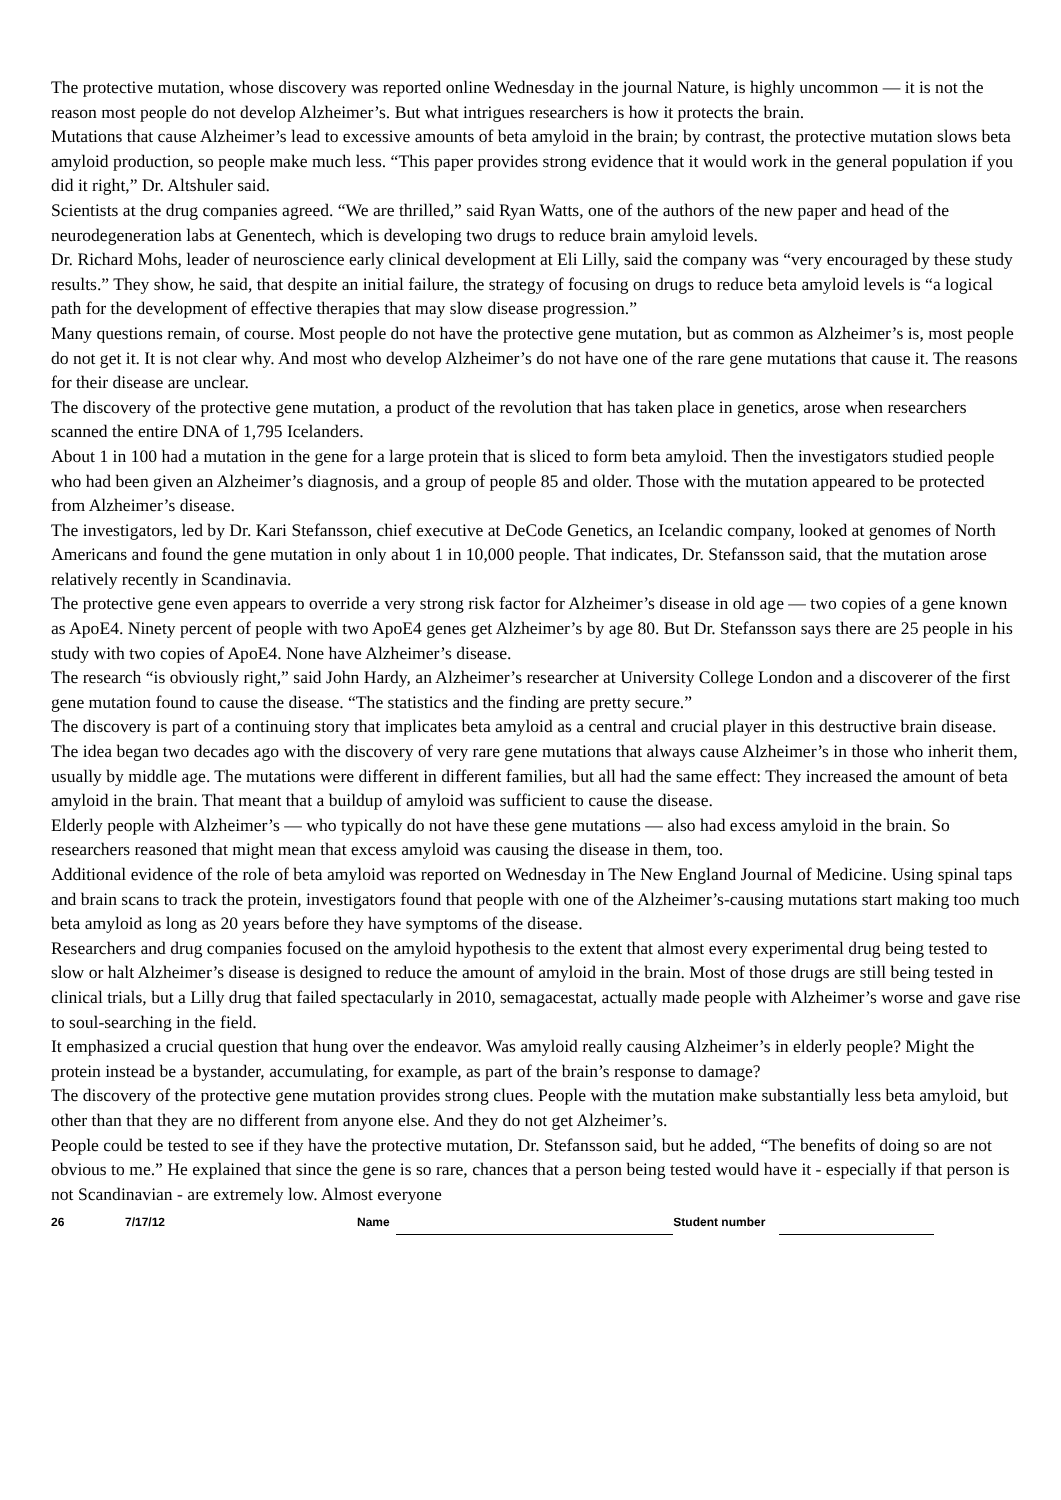The protective mutation, whose discovery was reported online Wednesday in the journal Nature, is highly uncommon — it is not the reason most people do not develop Alzheimer’s. But what intrigues researchers is how it protects the brain.
Mutations that cause Alzheimer’s lead to excessive amounts of beta amyloid in the brain; by contrast, the protective mutation slows beta amyloid production, so people make much less. “This paper provides strong evidence that it would work in the general population if you did it right,” Dr. Altshuler said.
Scientists at the drug companies agreed. “We are thrilled,” said Ryan Watts, one of the authors of the new paper and head of the neurodegeneration labs at Genentech, which is developing two drugs to reduce brain amyloid levels.
Dr. Richard Mohs, leader of neuroscience early clinical development at Eli Lilly, said the company was “very encouraged by these study results.” They show, he said, that despite an initial failure, the strategy of focusing on drugs to reduce beta amyloid levels is “a logical path for the development of effective therapies that may slow disease progression.”
Many questions remain, of course. Most people do not have the protective gene mutation, but as common as Alzheimer’s is, most people do not get it. It is not clear why. And most who develop Alzheimer’s do not have one of the rare gene mutations that cause it. The reasons for their disease are unclear.
The discovery of the protective gene mutation, a product of the revolution that has taken place in genetics, arose when researchers scanned the entire DNA of 1,795 Icelanders.
About 1 in 100 had a mutation in the gene for a large protein that is sliced to form beta amyloid. Then the investigators studied people who had been given an Alzheimer’s diagnosis, and a group of people 85 and older. Those with the mutation appeared to be protected from Alzheimer’s disease.
The investigators, led by Dr. Kari Stefansson, chief executive at DeCode Genetics, an Icelandic company, looked at genomes of North Americans and found the gene mutation in only about 1 in 10,000 people. That indicates, Dr. Stefansson said, that the mutation arose relatively recently in Scandinavia.
The protective gene even appears to override a very strong risk factor for Alzheimer’s disease in old age — two copies of a gene known as ApoE4. Ninety percent of people with two ApoE4 genes get Alzheimer’s by age 80. But Dr. Stefansson says there are 25 people in his study with two copies of ApoE4. None have Alzheimer’s disease.
The research “is obviously right,” said John Hardy, an Alzheimer’s researcher at University College London and a discoverer of the first gene mutation found to cause the disease. “The statistics and the finding are pretty secure.”
The discovery is part of a continuing story that implicates beta amyloid as a central and crucial player in this destructive brain disease. The idea began two decades ago with the discovery of very rare gene mutations that always cause Alzheimer’s in those who inherit them, usually by middle age. The mutations were different in different families, but all had the same effect: They increased the amount of beta amyloid in the brain. That meant that a buildup of amyloid was sufficient to cause the disease.
Elderly people with Alzheimer’s — who typically do not have these gene mutations — also had excess amyloid in the brain. So researchers reasoned that might mean that excess amyloid was causing the disease in them, too.
Additional evidence of the role of beta amyloid was reported on Wednesday in The New England Journal of Medicine. Using spinal taps and brain scans to track the protein, investigators found that people with one of the Alzheimer’s-causing mutations start making too much beta amyloid as long as 20 years before they have symptoms of the disease.
Researchers and drug companies focused on the amyloid hypothesis to the extent that almost every experimental drug being tested to slow or halt Alzheimer’s disease is designed to reduce the amount of amyloid in the brain. Most of those drugs are still being tested in clinical trials, but a Lilly drug that failed spectacularly in 2010, semagacestat, actually made people with Alzheimer’s worse and gave rise to soul-searching in the field.
It emphasized a crucial question that hung over the endeavor. Was amyloid really causing Alzheimer’s in elderly people? Might the protein instead be a bystander, accumulating, for example, as part of the brain’s response to damage?
The discovery of the protective gene mutation provides strong clues. People with the mutation make substantially less beta amyloid, but other than that they are no different from anyone else. And they do not get Alzheimer’s.
People could be tested to see if they have the protective mutation, Dr. Stefansson said, but he added, “The benefits of doing so are not obvious to me.” He explained that since the gene is so rare, chances that a person being tested would have it - especially if that person is not Scandinavian - are extremely low. Almost everyone
26 7/17/12 Name Student number